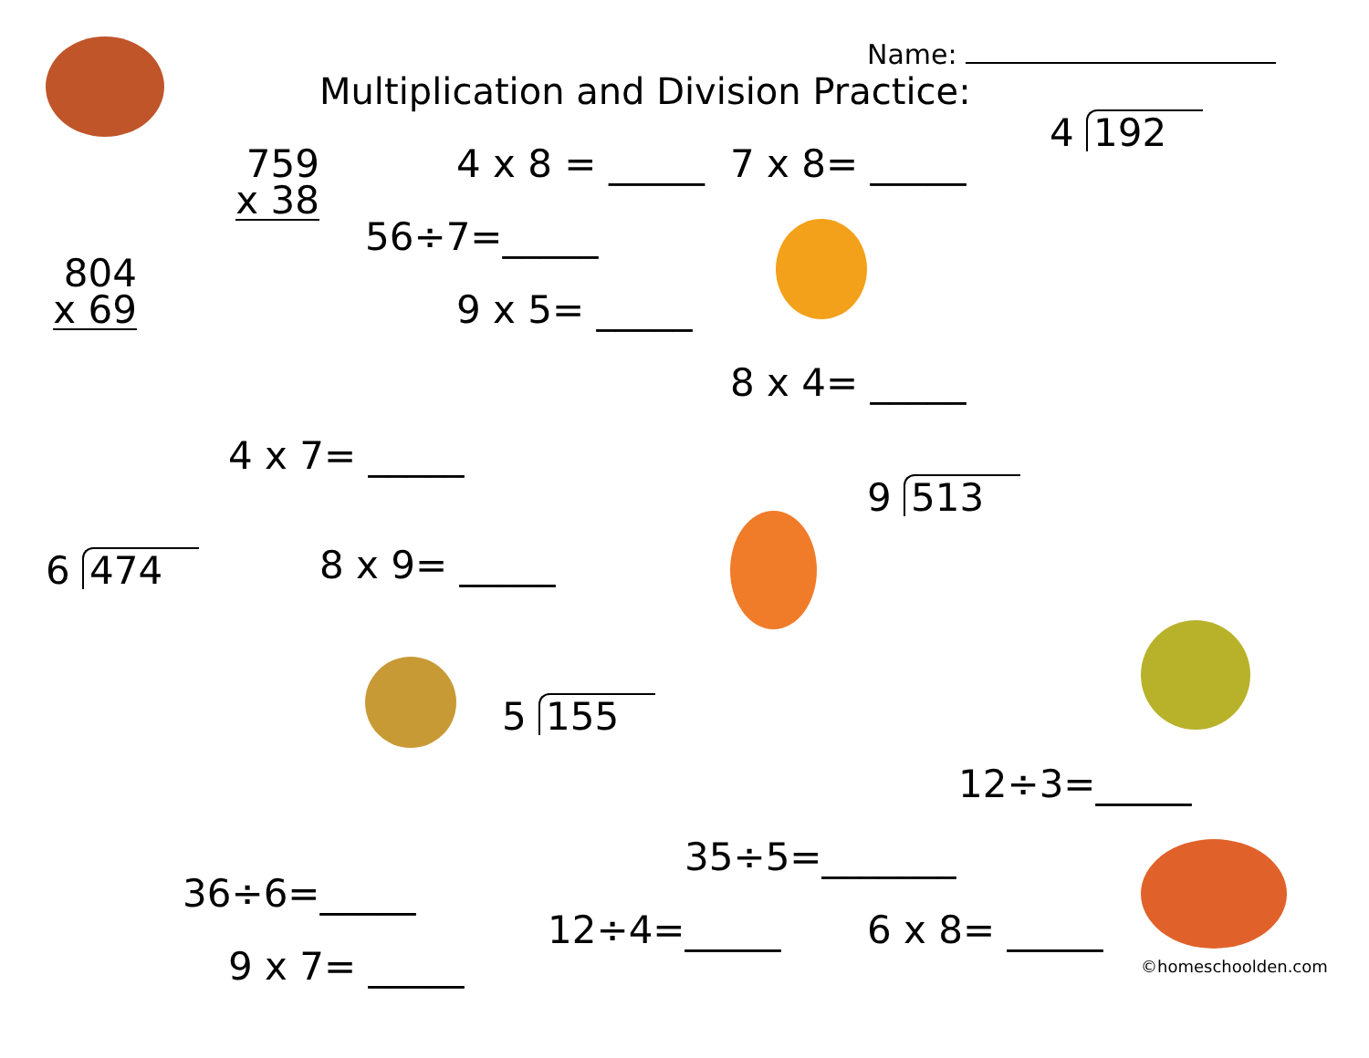Name:
Multiplication and Division Practice:
759
x 38
4 x 8 = _____
7 x 8= _____
4 192
804
x 69
56÷7=_____
9 x 5= _____
8 x 4= _____
4 x 7= _____
9 513
6 474
8 x 9= _____
5 155
12÷3=_____
35÷5=_______
36÷6=_____
12÷4=_____
6 x 8= _____
9 x 7= _____
©homeschoolden.com